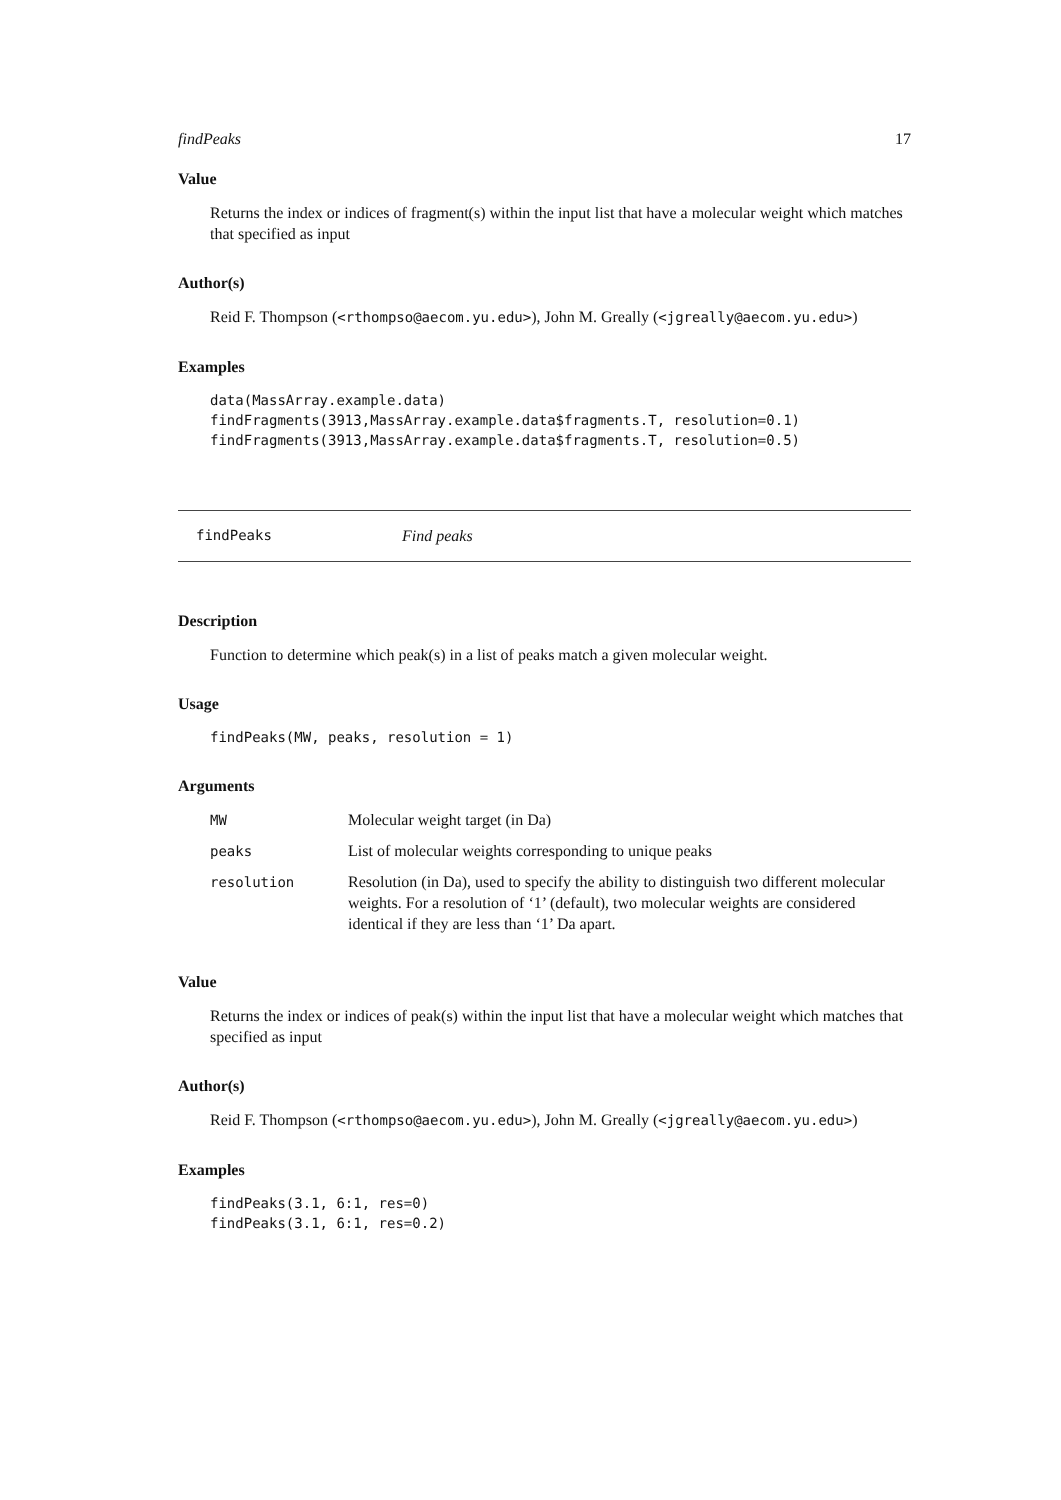findPeaks 17
Value
Returns the index or indices of fragment(s) within the input list that have a molecular weight which matches that specified as input
Author(s)
Reid F. Thompson (<rthompso@aecom.yu.edu>), John M. Greally (<jgreally@aecom.yu.edu>)
Examples
data(MassArray.example.data)
findFragments(3913,MassArray.example.data$fragments.T, resolution=0.1)
findFragments(3913,MassArray.example.data$fragments.T, resolution=0.5)
findPeaks Find peaks
Description
Function to determine which peak(s) in a list of peaks match a given molecular weight.
Usage
findPeaks(MW, peaks, resolution = 1)
Arguments
| MW | Molecular weight target (in Da) |
| peaks | List of molecular weights corresponding to unique peaks |
| resolution | Resolution (in Da), used to specify the ability to distinguish two different molecular weights. For a resolution of ‘1’ (default), two molecular weights are considered identical if they are less than ‘1’ Da apart. |
Value
Returns the index or indices of peak(s) within the input list that have a molecular weight which matches that specified as input
Author(s)
Reid F. Thompson (<rthompso@aecom.yu.edu>), John M. Greally (<jgreally@aecom.yu.edu>)
Examples
findPeaks(3.1, 6:1, res=0)
findPeaks(3.1, 6:1, res=0.2)